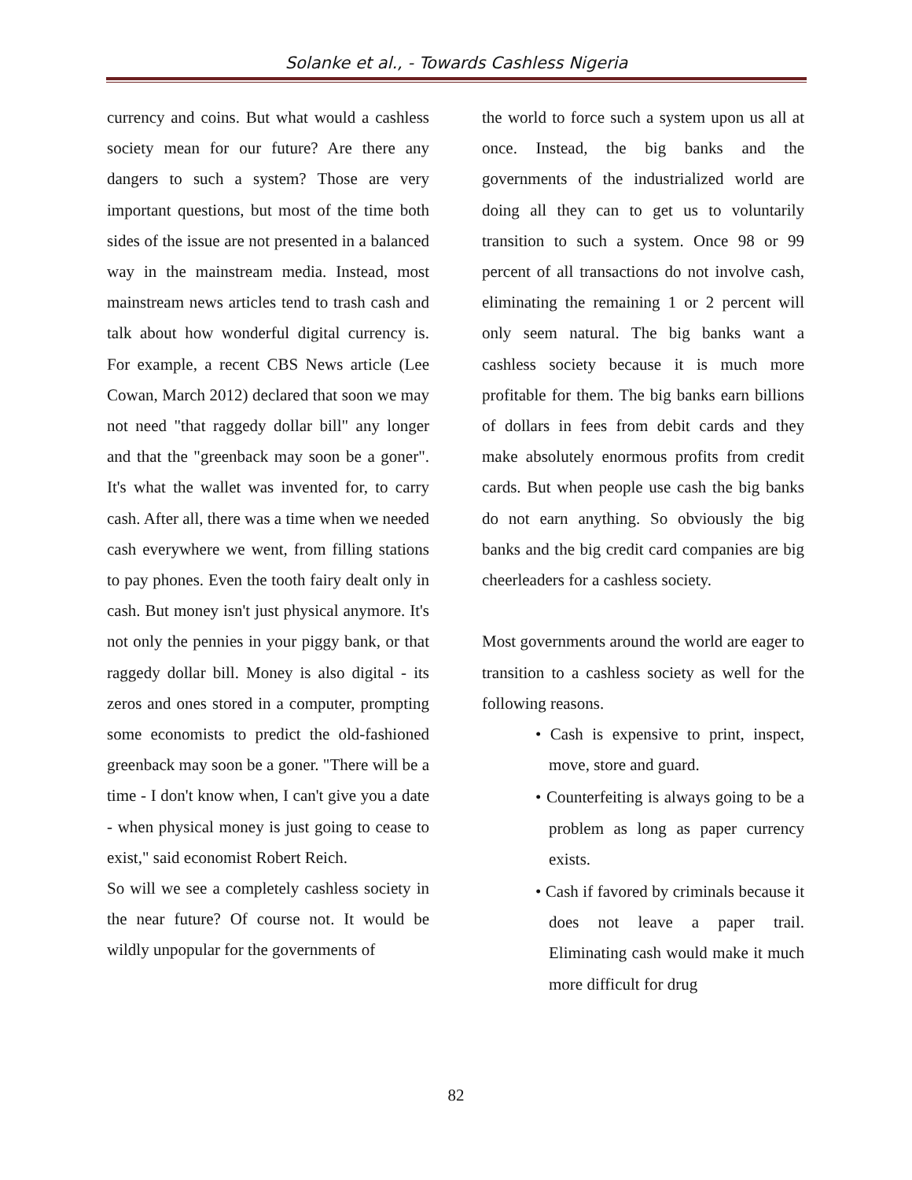Solanke et al., - Towards Cashless Nigeria
currency and coins. But what would a cashless society mean for our future? Are there any dangers to such a system? Those are very important questions, but most of the time both sides of the issue are not presented in a balanced way in the mainstream media. Instead, most mainstream news articles tend to trash cash and talk about how wonderful digital currency is. For example, a recent CBS News article (Lee Cowan, March 2012) declared that soon we may not need "that raggedy dollar bill" any longer and that the "greenback may soon be a goner". It's what the wallet was invented for, to carry cash. After all, there was a time when we needed cash everywhere we went, from filling stations to pay phones. Even the tooth fairy dealt only in cash. But money isn't just physical anymore. It's not only the pennies in your piggy bank, or that raggedy dollar bill. Money is also digital - its zeros and ones stored in a computer, prompting some economists to predict the old-fashioned greenback may soon be a goner. "There will be a time - I don't know when, I can't give you a date - when physical money is just going to cease to exist," said economist Robert Reich.
So will we see a completely cashless society in the near future? Of course not. It would be wildly unpopular for the governments of
the world to force such a system upon us all at once. Instead, the big banks and the governments of the industrialized world are doing all they can to get us to voluntarily transition to such a system. Once 98 or 99 percent of all transactions do not involve cash, eliminating the remaining 1 or 2 percent will only seem natural. The big banks want a cashless society because it is much more profitable for them. The big banks earn billions of dollars in fees from debit cards and they make absolutely enormous profits from credit cards. But when people use cash the big banks do not earn anything. So obviously the big banks and the big credit card companies are big cheerleaders for a cashless society.
Most governments around the world are eager to transition to a cashless society as well for the following reasons.
• Cash is expensive to print, inspect, move, store and guard.
• Counterfeiting is always going to be a problem as long as paper currency exists.
• Cash if favored by criminals because it does not leave a paper trail. Eliminating cash would make it much more difficult for drug
82